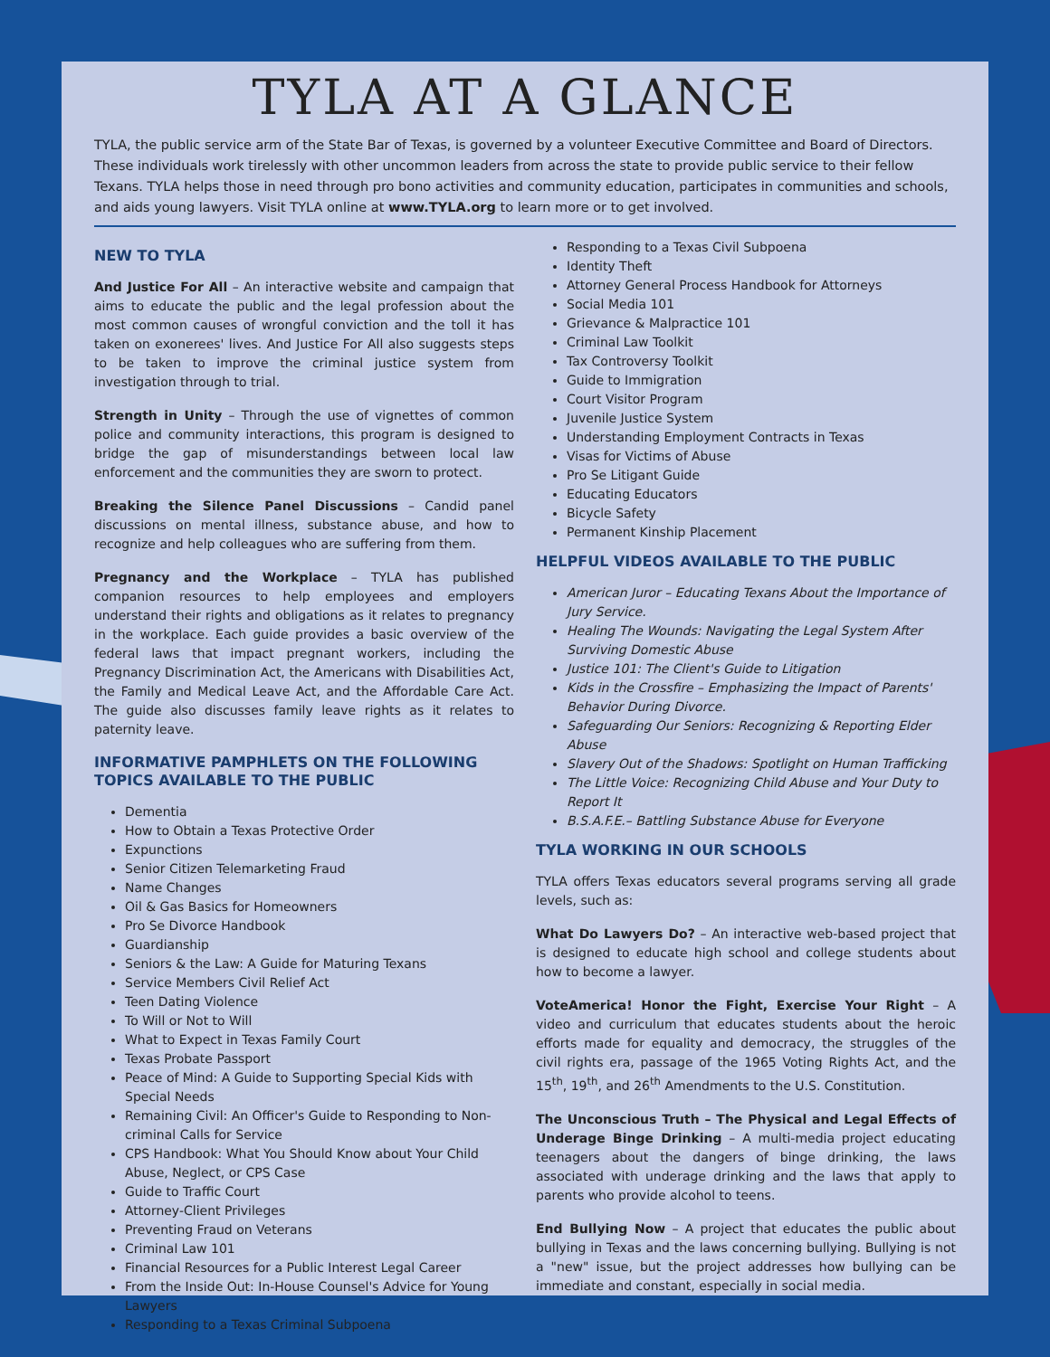TYLA AT A GLANCE
TYLA, the public service arm of the State Bar of Texas, is governed by a volunteer Executive Committee and Board of Directors. These individuals work tirelessly with other uncommon leaders from across the state to provide public service to their fellow Texans. TYLA helps those in need through pro bono activities and community education, participates in communities and schools, and aids young lawyers. Visit TYLA online at www.TYLA.org to learn more or to get involved.
NEW TO TYLA
And Justice For All – An interactive website and campaign that aims to educate the public and the legal profession about the most common causes of wrongful conviction and the toll it has taken on exonerees' lives. And Justice For All also suggests steps to be taken to improve the criminal justice system from investigation through to trial.
Strength in Unity – Through the use of vignettes of common police and community interactions, this program is designed to bridge the gap of misunderstandings between local law enforcement and the communities they are sworn to protect.
Breaking the Silence Panel Discussions – Candid panel discussions on mental illness, substance abuse, and how to recognize and help colleagues who are suffering from them.
Pregnancy and the Workplace – TYLA has published companion resources to help employees and employers understand their rights and obligations as it relates to pregnancy in the workplace. Each guide provides a basic overview of the federal laws that impact pregnant workers, including the Pregnancy Discrimination Act, the Americans with Disabilities Act, the Family and Medical Leave Act, and the Affordable Care Act. The guide also discusses family leave rights as it relates to paternity leave.
INFORMATIVE PAMPHLETS ON THE FOLLOWING TOPICS AVAILABLE TO THE PUBLIC
Dementia
How to Obtain a Texas Protective Order
Expunctions
Senior Citizen Telemarketing Fraud
Name Changes
Oil & Gas Basics for Homeowners
Pro Se Divorce Handbook
Guardianship
Seniors & the Law: A Guide for Maturing Texans
Service Members Civil Relief Act
Teen Dating Violence
To Will or Not to Will
What to Expect in Texas Family Court
Texas Probate Passport
Peace of Mind: A Guide to Supporting Special Kids with Special Needs
Remaining Civil: An Officer's Guide to Responding to Non-criminal Calls for Service
CPS Handbook: What You Should Know about Your Child Abuse, Neglect, or CPS Case
Guide to Traffic Court
Attorney-Client Privileges
Preventing Fraud on Veterans
Criminal Law 101
Financial Resources for a Public Interest Legal Career
From the Inside Out: In-House Counsel's Advice for Young Lawyers
Responding to a Texas Criminal Subpoena
Responding to a Texas Civil Subpoena
Identity Theft
Attorney General Process Handbook for Attorneys
Social Media 101
Grievance & Malpractice 101
Criminal Law Toolkit
Tax Controversy Toolkit
Guide to Immigration
Court Visitor Program
Juvenile Justice System
Understanding Employment Contracts in Texas
Visas for Victims of Abuse
Pro Se Litigant Guide
Educating Educators
Bicycle Safety
Permanent Kinship Placement
HELPFUL VIDEOS AVAILABLE TO THE PUBLIC
American Juror – Educating Texans About the Importance of Jury Service.
Healing The Wounds: Navigating the Legal System After Surviving Domestic Abuse
Justice 101: The Client's Guide to Litigation
Kids in the Crossfire – Emphasizing the Impact of Parents' Behavior During Divorce.
Safeguarding Our Seniors: Recognizing & Reporting Elder Abuse
Slavery Out of the Shadows: Spotlight on Human Trafficking
The Little Voice: Recognizing Child Abuse and Your Duty to Report It
B.S.A.F.E.– Battling Substance Abuse for Everyone
TYLA WORKING IN OUR SCHOOLS
TYLA offers Texas educators several programs serving all grade levels, such as:
What Do Lawyers Do? – An interactive web-based project that is designed to educate high school and college students about how to become a lawyer.
VoteAmerica! Honor the Fight, Exercise Your Right – A video and curriculum that educates students about the heroic efforts made for equality and democracy, the struggles of the civil rights era, passage of the 1965 Voting Rights Act, and the 15<sup>th</sup>, 19<sup>th</sup>, and 26<sup>th</sup> Amendments to the U.S. Constitution.
The Unconscious Truth – The Physical and Legal Effects of Underage Binge Drinking – A multi-media project educating teenagers about the dangers of binge drinking, the laws associated with underage drinking and the laws that apply to parents who provide alcohol to teens.
End Bullying Now – A project that educates the public about bullying in Texas and the laws concerning bullying. Bullying is not a "new" issue, but the project addresses how bullying can be immediate and constant, especially in social media.